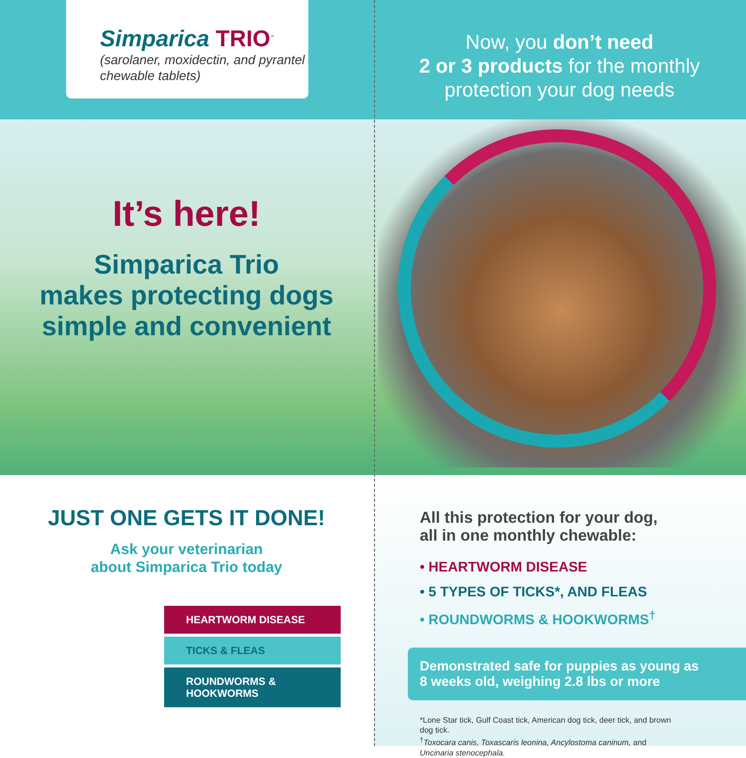Simparica TRIO<sup>™</sup>
(sarolaner, moxidectin, and pyrantel chewable tablets)
It’s here!
Simparica Trio
makes protecting dogs
simple and convenient
JUST ONE GETS IT DONE!
Ask your veterinarian
about Simparica Trio today
HEARTWORM DISEASE
TICKS & FLEAS
ROUNDWORMS & HOOKWORMS
Now, you don’t need
2 or 3 products for the monthly
protection your dog needs
All this protection for your dog,
all in one monthly chewable:
• HEARTWORM DISEASE
• 5 TYPES OF TICKS*, AND FLEAS
• ROUNDWORMS & HOOKWORMS<sup>†</sup>
Demonstrated safe for puppies as young as
8 weeks old, weighing 2.8 lbs or more
*Lone Star tick, Gulf Coast tick, American dog tick, deer tick, and brown dog tick.
<sup>†</sup> Toxocara canis, Toxascaris leonina, Ancylostoma caninum, and Uncinaria stenocephala.